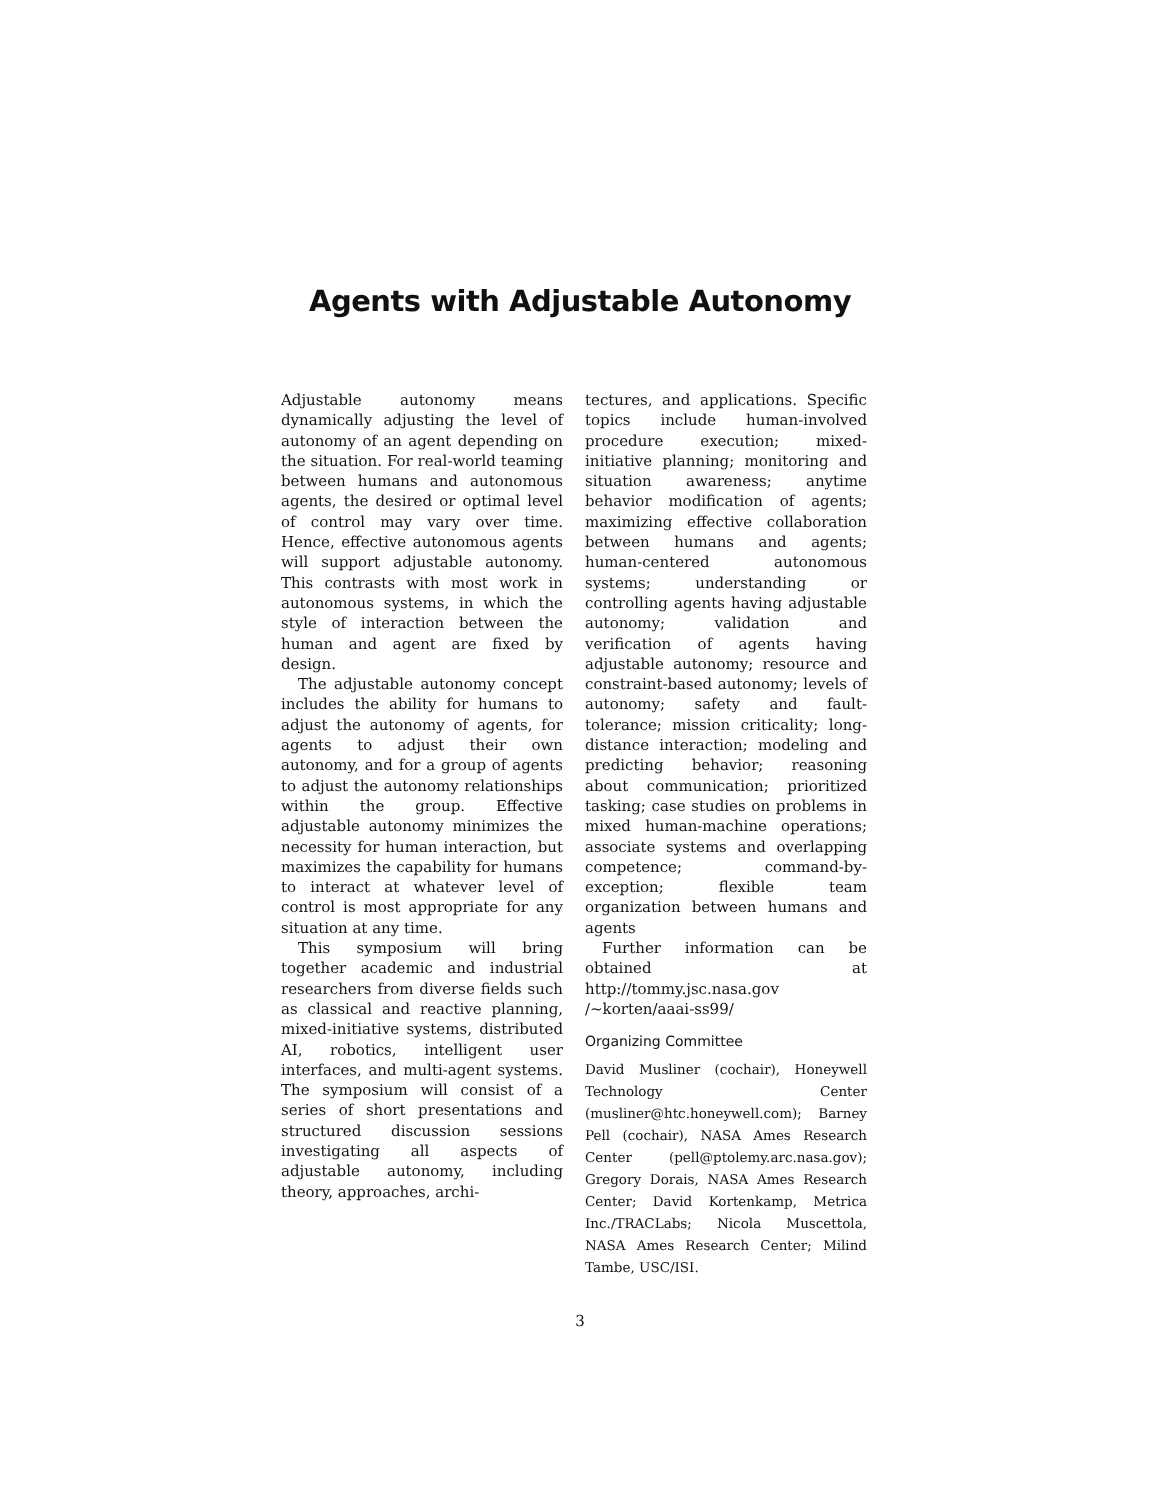Agents with Adjustable Autonomy
Adjustable autonomy means dynamically adjusting the level of autonomy of an agent depending on the situation. For real-world teaming between humans and autonomous agents, the desired or optimal level of control may vary over time. Hence, effective autonomous agents will support adjustable autonomy. This contrasts with most work in autonomous systems, in which the style of interaction between the human and agent are fixed by design.
The adjustable autonomy concept includes the ability for humans to adjust the autonomy of agents, for agents to adjust their own autonomy, and for a group of agents to adjust the autonomy relationships within the group. Effective adjustable autonomy minimizes the necessity for human interaction, but maximizes the capability for humans to interact at whatever level of control is most appropriate for any situation at any time.
This symposium will bring together academic and industrial researchers from diverse fields such as classical and reactive planning, mixed-initiative systems, distributed AI, robotics, intelligent user interfaces, and multi-agent systems. The symposium will consist of a series of short presentations and structured discussion sessions investigating all aspects of adjustable autonomy, including theory, approaches, archi-
tectures, and applications. Specific topics include human-involved procedure execution; mixed-initiative planning; monitoring and situation awareness; anytime behavior modification of agents; maximizing effective collaboration between humans and agents; human-centered autonomous systems; understanding or controlling agents having adjustable autonomy; validation and verification of agents having adjustable autonomy; resource and constraint-based autonomy; levels of autonomy; safety and fault-tolerance; mission criticality; long-distance interaction; modeling and predicting behavior; reasoning about communication; prioritized tasking; case studies on problems in mixed human-machine operations; associate systems and overlapping competence; command-by-exception; flexible team organization between humans and agents
Further information can be obtained at http://tommy.jsc.nasa.gov /~korten/aaai-ss99/
Organizing Committee
David Musliner (cochair), Honeywell Technology Center (musliner@htc.honeywell.com); Barney Pell (cochair), NASA Ames Research Center (pell@ptolemy.arc.nasa.gov); Gregory Dorais, NASA Ames Research Center; David Kortenkamp, Metrica Inc./TRACLabs; Nicola Muscettola, NASA Ames Research Center; Milind Tambe, USC/ISI.
3